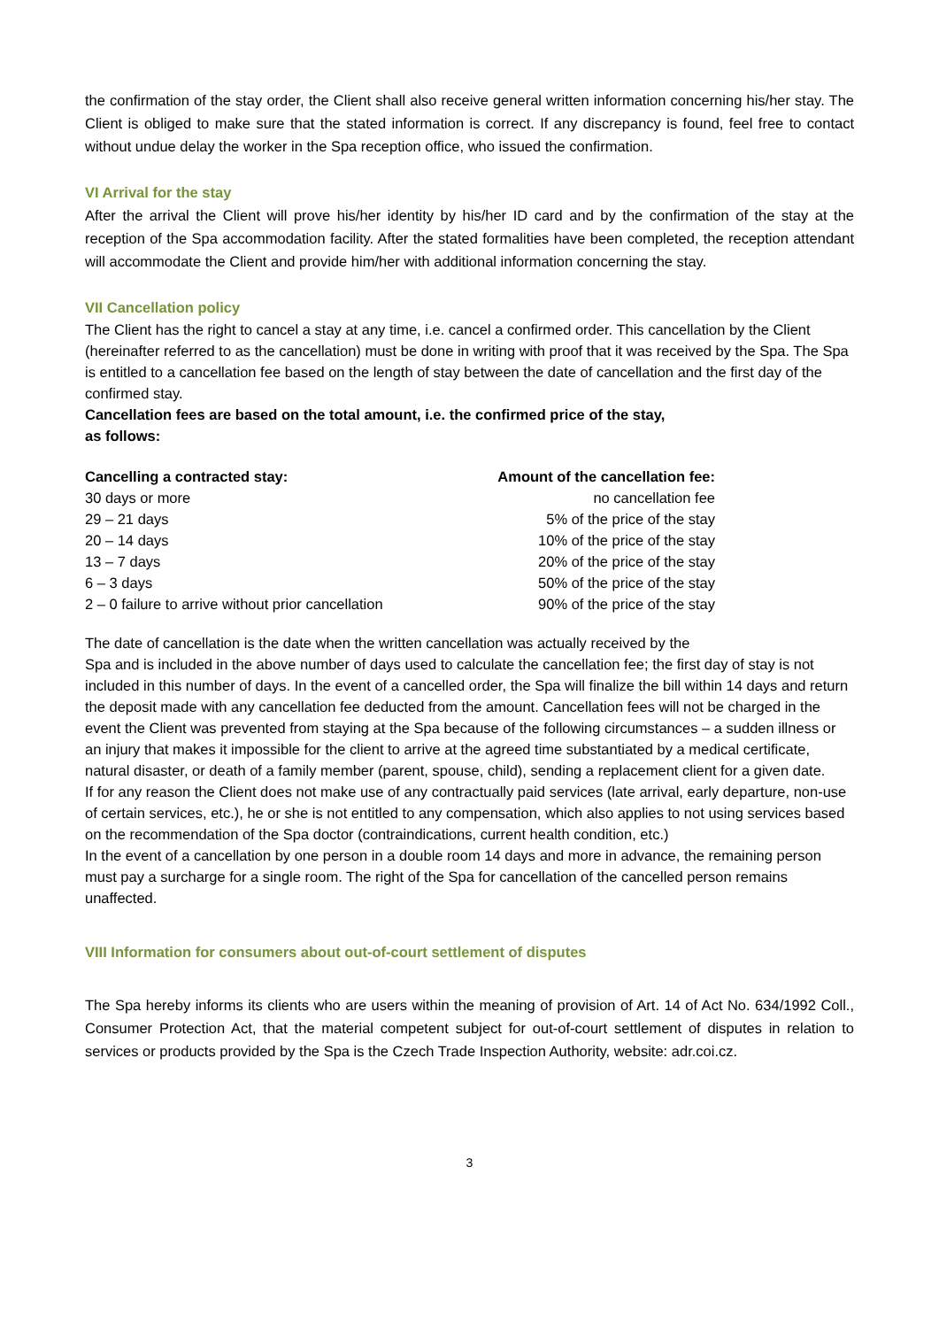the confirmation of the stay order, the Client shall also receive general written information concerning his/her stay. The Client is obliged to make sure that the stated information is correct. If any discrepancy is found, feel free to contact without undue delay the worker in the Spa reception office, who issued the confirmation.
VI Arrival for the stay
After the arrival the Client will prove his/her identity by his/her ID card and by the confirmation of the stay at the reception of the Spa accommodation facility. After the stated formalities have been completed, the reception attendant will accommodate the Client and provide him/her with additional information concerning the stay.
VII Cancellation policy
The Client has the right to cancel a stay at any time, i.e. cancel a confirmed order. This cancellation by the Client (hereinafter referred to as the cancellation) must be done in writing with proof that it was received by the Spa. The Spa is entitled to a cancellation fee based on the length of stay between the date of cancellation and the first day of the confirmed stay.
Cancellation fees are based on the total amount, i.e. the confirmed price of the stay,
as follows:
| Cancelling a contracted stay: | Amount of the cancellation fee: |
| --- | --- |
| 30 days or more | no cancellation fee |
| 29 – 21 days | 5% of the price of the stay |
| 20 – 14 days | 10% of the price of the stay |
| 13 – 7 days | 20% of the price of the stay |
| 6 – 3 days | 50% of the price of the stay |
| 2 – 0 failure to arrive without prior cancellation | 90% of the price of the stay |
The date of cancellation is the date when the written cancellation was actually received by the
Spa and is included in the above number of days used to calculate the cancellation fee; the first day of stay is not included in this number of days. In the event of a cancelled order, the Spa will finalize the bill within 14 days and return the deposit made with any cancellation fee deducted from the amount. Cancellation fees will not be charged in the event the Client was prevented from staying at the Spa because of the following circumstances – a sudden illness or an injury that makes it impossible for the client to arrive at the agreed time substantiated by a medical certificate, natural disaster, or death of a family member (parent, spouse, child), sending a replacement client for a given date.
If for any reason the Client does not make use of any contractually paid services (late arrival, early departure, non-use of certain services, etc.), he or she is not entitled to any compensation, which also applies to not using services based on the recommendation of the Spa doctor (contraindications, current health condition, etc.)
In the event of a cancellation by one person in a double room 14 days and more in advance, the remaining person must pay a surcharge for a single room. The right of the Spa for cancellation of the cancelled person remains unaffected.
VIII Information for consumers about out-of-court settlement of disputes
The Spa hereby informs its clients who are users within the meaning of provision of Art. 14 of Act No. 634/1992 Coll., Consumer Protection Act, that the material competent subject for out-of-court settlement of disputes in relation to services or products provided by the Spa is the Czech Trade Inspection Authority, website: adr.coi.cz.
3